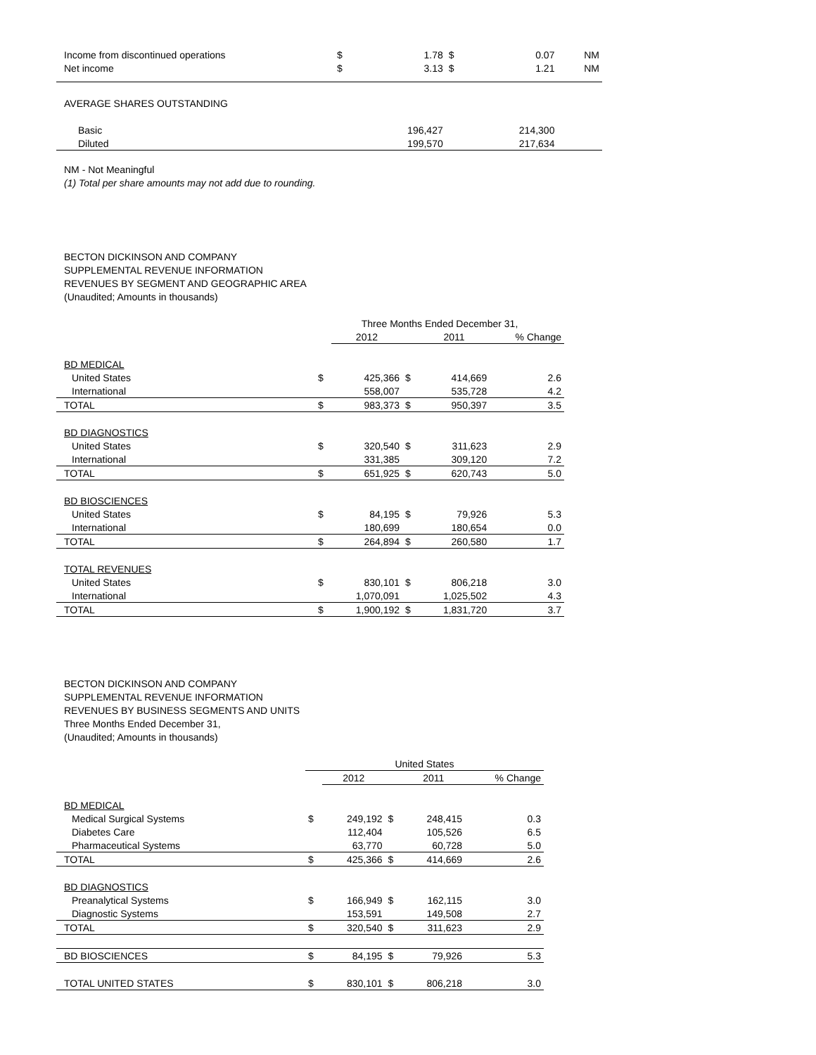| Income from discontinued operations | $ | 1.78 | $ | 0.07 | NM |
| Net income | $ | 3.13 | $ | 1.21 | NM |
| AVERAGE SHARES OUTSTANDING | | | | | |
| Basic | | 196,427 | | 214,300 | |
| Diluted | | 199,570 | | 217,634 | |
NM - Not Meaningful
(1) Total per share amounts may not add due to rounding.
BECTON DICKINSON AND COMPANY
SUPPLEMENTAL REVENUE INFORMATION
REVENUES BY SEGMENT AND GEOGRAPHIC AREA
(Unaudited; Amounts in thousands)
| | Three Months Ended December 31, | | | | |
| | | 2012 | | 2011 | % Change |
| BD MEDICAL | | | | | |
| United States | $ | 425,366 | $ | 414,669 | 2.6 |
| International | | 558,007 | | 535,728 | 4.2 |
| TOTAL | $ | 983,373 | $ | 950,397 | 3.5 |
| BD DIAGNOSTICS | | | | | |
| United States | $ | 320,540 | $ | 311,623 | 2.9 |
| International | | 331,385 | | 309,120 | 7.2 |
| TOTAL | $ | 651,925 | $ | 620,743 | 5.0 |
| BD BIOSCIENCES | | | | | |
| United States | $ | 84,195 | $ | 79,926 | 5.3 |
| International | | 180,699 | | 180,654 | 0.0 |
| TOTAL | $ | 264,894 | $ | 260,580 | 1.7 |
| TOTAL REVENUES | | | | | |
| United States | $ | 830,101 | $ | 806,218 | 3.0 |
| International | | 1,070,091 | | 1,025,502 | 4.3 |
| TOTAL | $ | 1,900,192 | $ | 1,831,720 | 3.7 |
BECTON DICKINSON AND COMPANY
SUPPLEMENTAL REVENUE INFORMATION
REVENUES BY BUSINESS SEGMENTS AND UNITS
Three Months Ended December 31,
(Unaudited; Amounts in thousands)
| | United States | | | | |
| | | 2012 | | 2011 | % Change |
| BD MEDICAL | | | | | |
| Medical Surgical Systems | $ | 249,192 | $ | 248,415 | 0.3 |
| Diabetes Care | | 112,404 | | 105,526 | 6.5 |
| Pharmaceutical Systems | | 63,770 | | 60,728 | 5.0 |
| TOTAL | $ | 425,366 | $ | 414,669 | 2.6 |
| BD DIAGNOSTICS | | | | | |
| Preanalytical Systems | $ | 166,949 | $ | 162,115 | 3.0 |
| Diagnostic Systems | | 153,591 | | 149,508 | 2.7 |
| TOTAL | $ | 320,540 | $ | 311,623 | 2.9 |
| BD BIOSCIENCES | $ | 84,195 | $ | 79,926 | 5.3 |
| TOTAL UNITED STATES | $ | 830,101 | $ | 806,218 | 3.0 |